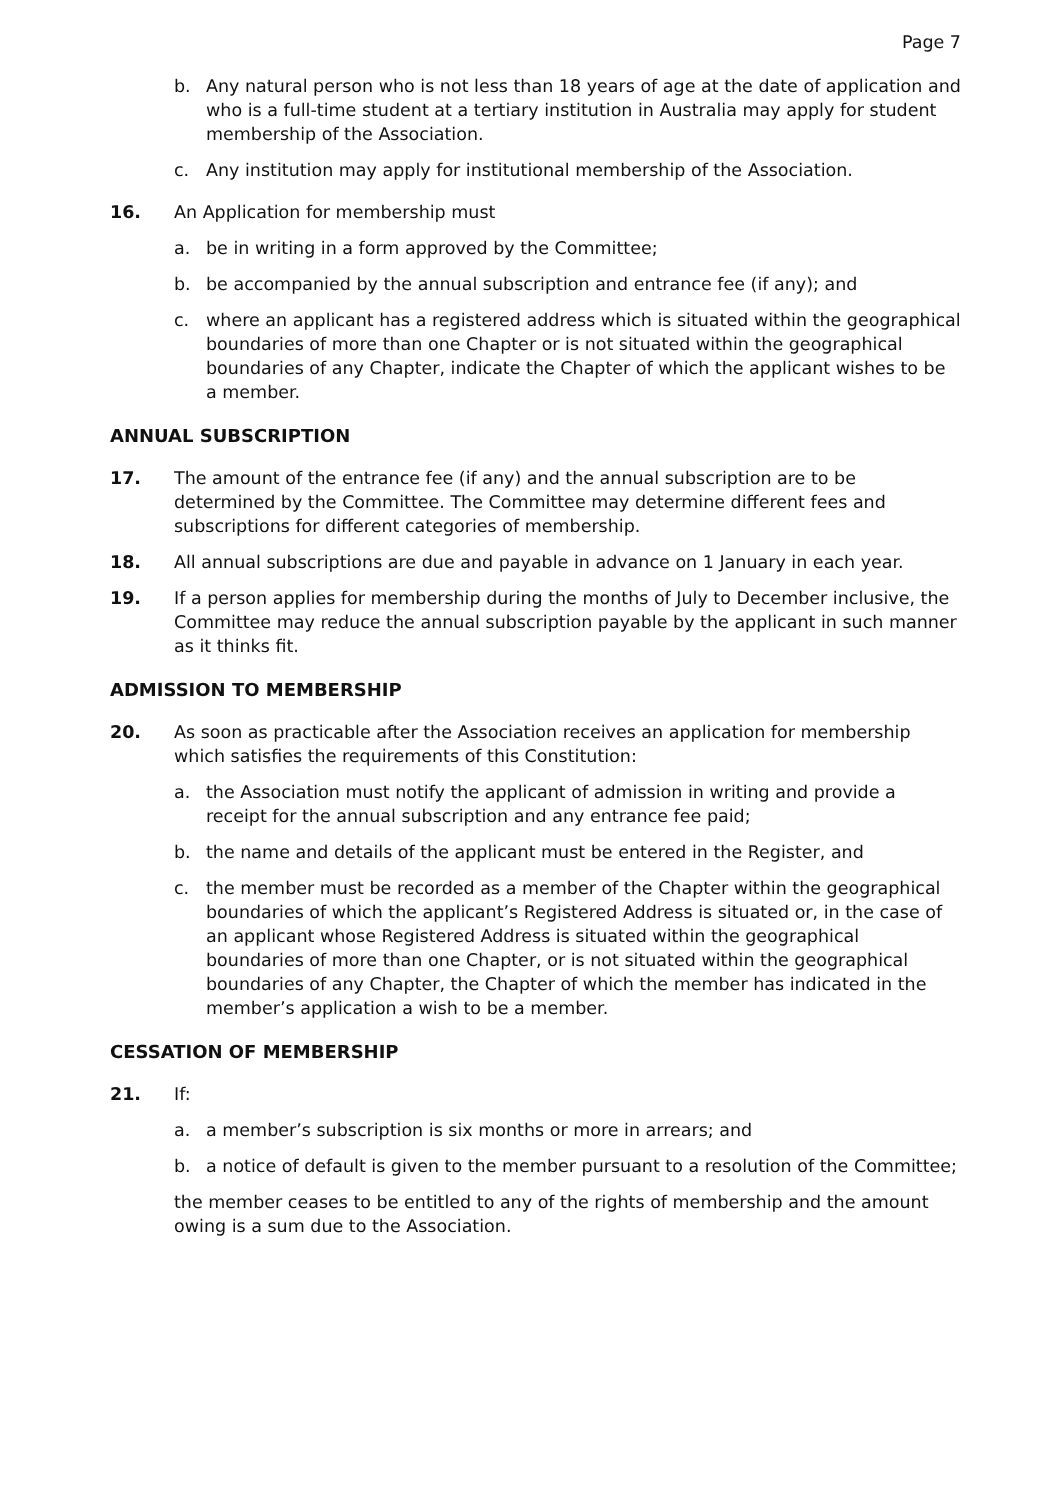Page 7
b. Any natural person who is not less than 18 years of age at the date of application and who is a full-time student at a tertiary institution in Australia may apply for student membership of the Association.
c. Any institution may apply for institutional membership of the Association.
16. An Application for membership must
a. be in writing in a form approved by the Committee;
b. be accompanied by the annual subscription and entrance fee (if any); and
c. where an applicant has a registered address which is situated within the geographical boundaries of more than one Chapter or is not situated within the geographical boundaries of any Chapter, indicate the Chapter of which the applicant wishes to be a member.
ANNUAL SUBSCRIPTION
17. The amount of the entrance fee (if any) and the annual subscription are to be determined by the Committee. The Committee may determine different fees and subscriptions for different categories of membership.
18. All annual subscriptions are due and payable in advance on 1 January in each year.
19. If a person applies for membership during the months of July to December inclusive, the Committee may reduce the annual subscription payable by the applicant in such manner as it thinks fit.
ADMISSION TO MEMBERSHIP
20. As soon as practicable after the Association receives an application for membership which satisfies the requirements of this Constitution:
a. the Association must notify the applicant of admission in writing and provide a receipt for the annual subscription and any entrance fee paid;
b. the name and details of the applicant must be entered in the Register, and
c. the member must be recorded as a member of the Chapter within the geographical boundaries of which the applicant’s Registered Address is situated or, in the case of an applicant whose Registered Address is situated within the geographical boundaries of more than one Chapter, or is not situated within the geographical boundaries of any Chapter, the Chapter of which the member has indicated in the member’s application a wish to be a member.
CESSATION OF MEMBERSHIP
21. If:
a. a member’s subscription is six months or more in arrears; and
b. a notice of default is given to the member pursuant to a resolution of the Committee;
the member ceases to be entitled to any of the rights of membership and the amount owing is a sum due to the Association.